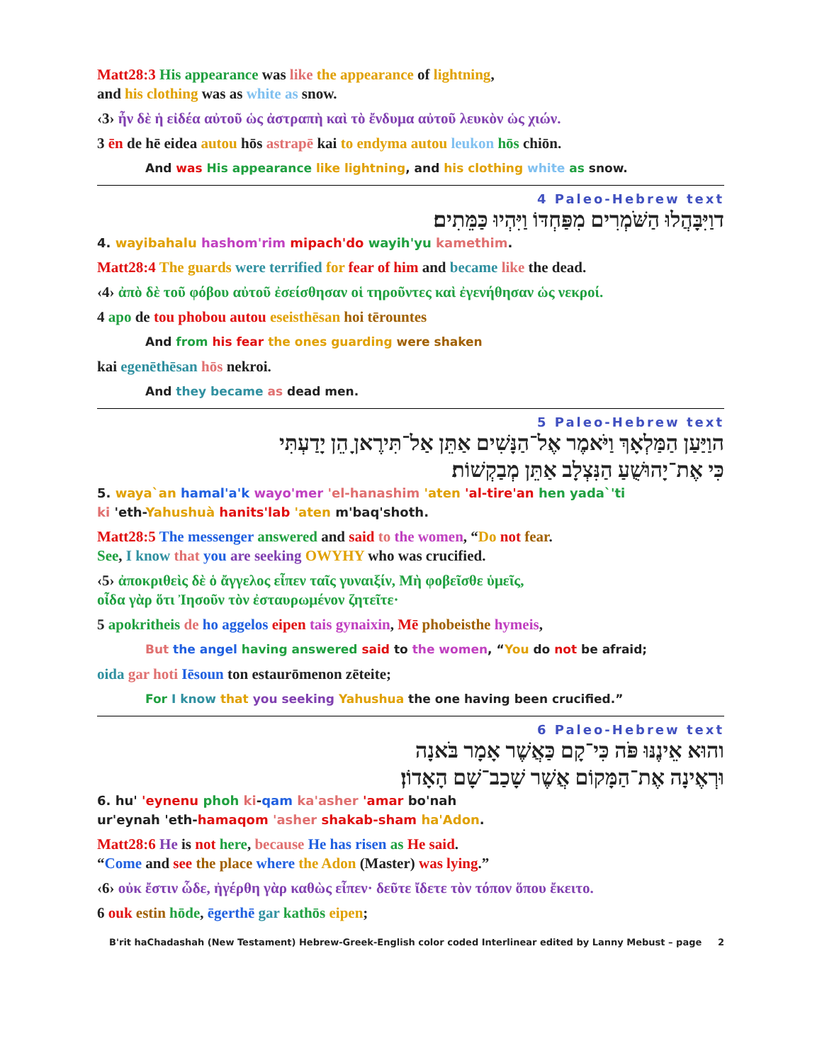Matt28:3 His appearance was like the appearance of lightning,
and his clothing was as white as snow.
‹3› ἦν δὲ ἡ εἰδέα αὐτοῦ ὡς ἀστραπὴ καὶ τὸ ἔνδυμα αὐτοῦ λευκὸν ὡς χιών.
3 ēn de hē eidea autou hōs astrapē kai to endyma autou leukon hōs chiōn.
And was His appearance like lightning, and his clothing white as snow.
4 Paleo-Hebrew text
דוַיִּבָּהֲלוּ הַשֹּׁמְרִים מִפַּחְדּוֹ וַיִּהְיוּ כַּמֵּתִים׃
4. wayibahalu hashom'rim mipach'do wayih'yu kamethim.
Matt28:4 The guards were terrified for fear of him and became like the dead.
‹4› ἀπὸ δὲ τοῦ φόβου αὐτοῦ ἐσείσθησαν οἱ τηροῦντες καὶ ἐγενήθησαν ὡς νεκροί.
4 apo de tou phobou autou eseisthēsan hoi tērountes
And from his fear the ones guarding were shaken
kai egenēthēsan hōs nekroi.
And they became as dead men.
5 Paleo-Hebrew text
הוַיַּעַן הַמַּלְאָךְ וַיֹּאמֶר אֶל־הַנָּשִׁים אַתֵּן אַל־תִּירֶאןָ הֵן יָדַעְתִּי
כִּי אֶת־יָהוּשֻׁעַ הַנִּצְלָב אַתֵּן מְבַקְשׁוֹת׃
5. waya`an hamal'a'k wayo'mer 'el-hanashim 'aten 'al-tire'an hen yada`'ti
ki 'eth-Yahushuà hanits'lab 'aten m'baq'shoth.
Matt28:5 The messenger answered and said to the women, “Do not fear.
See, I know that you are seeking OWYHY who was crucified.
‹5› ἀποκριθεὶς δὲ ὁ ἄγγελος εἶπεν ταῖς γυναιξίν, Μὴ φοβεῖσθε ὑμεῖς,
οἶδα γὰρ ὅτι Ἰησοῦν τὸν ἐσταυρωμένον ζητεῖτε·
5 apokritheis de ho aggelos eipen tais gynaixin, Mē phobeisthe hymeis,
But the angel having answered said to the women, “You do not be afraid;
oida gar hoti Iēsoun ton estaurōmenon zēteite;
For I know that you seeking Yahushua the one having been crucified.”
6 Paleo-Hebrew text
והוּא אֵינֶנּוּ פֹּה כִּי־קָם כַּאֲשֶׁר אָמָר בֹּאנָה
וּרְאֶינָה אֶת־הַמָּקוֹם אֲשֶׁר שָׁכַב־שָׁם הָאָדוֹן׃
6. hu' 'eynenu phoh ki-qam ka'asher 'amar bo'nah
ur'eynah 'eth-hamaqom 'asher shakab-sham ha'Adon.
Matt28:6 He is not here, because He has risen as He said.
“Come and see the place where the Adon (Master) was lying.”
‹6› οὐκ ἔστιν ὧδε, ἠγέρθη γὰρ καθὼς εἶπεν· δεῦτε ἴδετε τὸν τόπον ὅπου ἔκειτο.
6 ouk estin hōde, ēgerthē gar kathōs eipen;
B'rit haChadashah (New Testament) Hebrew-Greek-English color coded Interlinear edited by Lanny Mebust – page 2